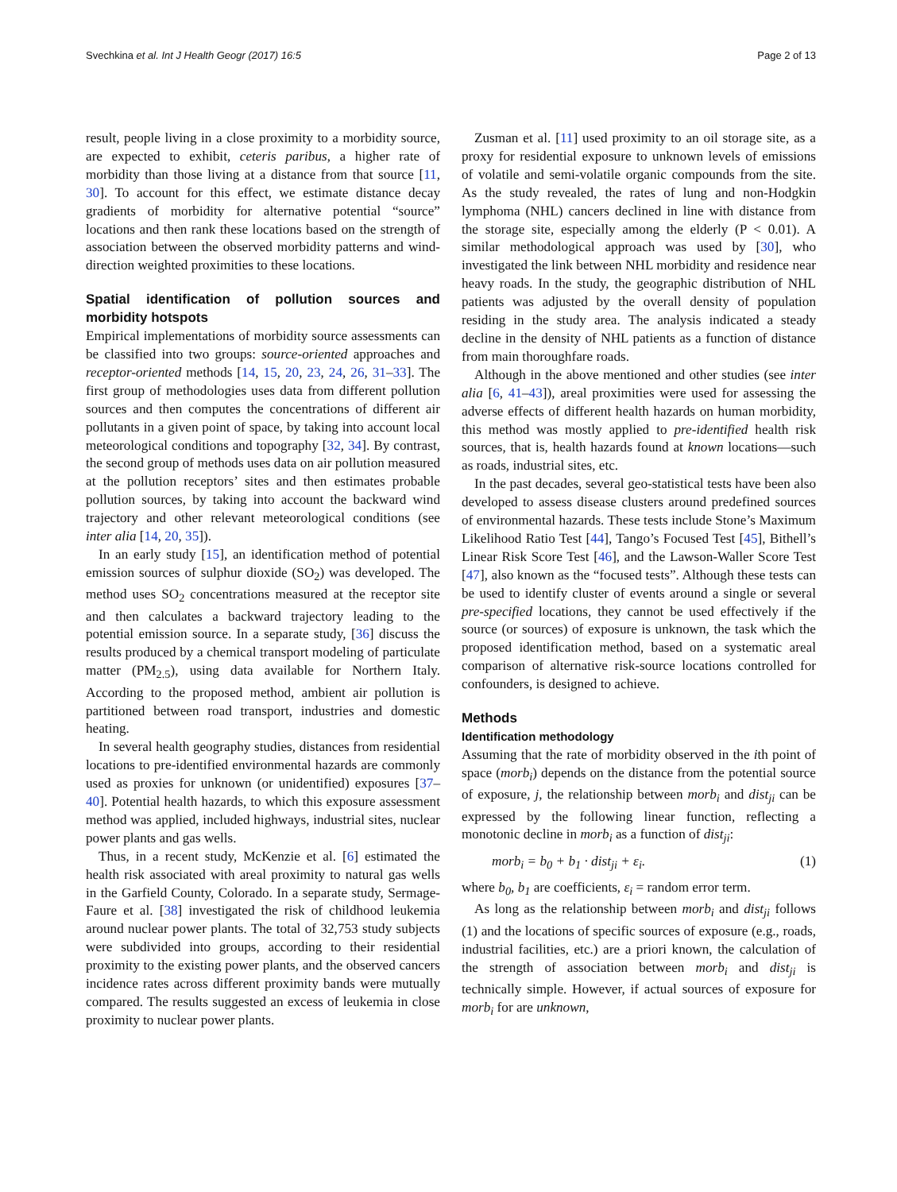Svechkina et al. Int J Health Geogr (2017) 16:5 Page 2 of 13
result, people living in a close proximity to a morbidity source, are expected to exhibit, ceteris paribus, a higher rate of morbidity than those living at a distance from that source [11, 30]. To account for this effect, we estimate distance decay gradients of morbidity for alternative potential “source” locations and then rank these locations based on the strength of association between the observed morbidity patterns and wind-direction weighted proximities to these locations.
Spatial identification of pollution sources and morbidity hotspots
Empirical implementations of morbidity source assessments can be classified into two groups: source-oriented approaches and receptor-oriented methods [14, 15, 20, 23, 24, 26, 31–33]. The first group of methodologies uses data from different pollution sources and then computes the concentrations of different air pollutants in a given point of space, by taking into account local meteorological conditions and topography [32, 34]. By contrast, the second group of methods uses data on air pollution measured at the pollution receptors’ sites and then estimates probable pollution sources, by taking into account the backward wind trajectory and other relevant meteorological conditions (see inter alia [14, 20, 35]).
In an early study [15], an identification method of potential emission sources of sulphur dioxide (SO<sub>2</sub>) was developed. The method uses SO<sub>2</sub> concentrations measured at the receptor site and then calculates a backward trajectory leading to the potential emission source. In a separate study, [36] discuss the results produced by a chemical transport modeling of particulate matter (PM<sub>2.5</sub>), using data available for Northern Italy. According to the proposed method, ambient air pollution is partitioned between road transport, industries and domestic heating.
In several health geography studies, distances from residential locations to pre-identified environmental hazards are commonly used as proxies for unknown (or unidentified) exposures [37–40]. Potential health hazards, to which this exposure assessment method was applied, included highways, industrial sites, nuclear power plants and gas wells.
Thus, in a recent study, McKenzie et al. [6] estimated the health risk associated with areal proximity to natural gas wells in the Garfield County, Colorado. In a separate study, Sermage-Faure et al. [38] investigated the risk of childhood leukemia around nuclear power plants. The total of 32,753 study subjects were subdivided into groups, according to their residential proximity to the existing power plants, and the observed cancers incidence rates across different proximity bands were mutually compared. The results suggested an excess of leukemia in close proximity to nuclear power plants.
Zusman et al. [11] used proximity to an oil storage site, as a proxy for residential exposure to unknown levels of emissions of volatile and semi-volatile organic compounds from the site. As the study revealed, the rates of lung and non-Hodgkin lymphoma (NHL) cancers declined in line with distance from the storage site, especially among the elderly (P < 0.01). A similar methodological approach was used by [30], who investigated the link between NHL morbidity and residence near heavy roads. In the study, the geographic distribution of NHL patients was adjusted by the overall density of population residing in the study area. The analysis indicated a steady decline in the density of NHL patients as a function of distance from main thoroughfare roads.
Although in the above mentioned and other studies (see inter alia [6, 41–43]), areal proximities were used for assessing the adverse effects of different health hazards on human morbidity, this method was mostly applied to pre-identified health risk sources, that is, health hazards found at known locations—such as roads, industrial sites, etc.
In the past decades, several geo-statistical tests have been also developed to assess disease clusters around predefined sources of environmental hazards. These tests include Stone’s Maximum Likelihood Ratio Test [44], Tango’s Focused Test [45], Bithell’s Linear Risk Score Test [46], and the Lawson-Waller Score Test [47], also known as the “focused tests”. Although these tests can be used to identify cluster of events around a single or several pre-specified locations, they cannot be used effectively if the source (or sources) of exposure is unknown, the task which the proposed identification method, based on a systematic areal comparison of alternative risk-source locations controlled for confounders, is designed to achieve.
Methods
Identification methodology
Assuming that the rate of morbidity observed in the ith point of space (morb<sub>i</sub>) depends on the distance from the potential source of exposure, j, the relationship between morb<sub>i</sub> and dist<sub>ji</sub> can be expressed by the following linear function, reflecting a monotonic decline in morb<sub>i</sub> as a function of dist<sub>ji</sub>:
morb<sub>i</sub> = b<sub>0</sub> + b<sub>1</sub> · dist<sub>ji</sub> + ε<sub>i</sub>. (1)
where b<sub>0</sub>, b<sub>1</sub> are coefficients, ε<sub>i</sub> = random error term.
As long as the relationship between morb<sub>i</sub> and dist<sub>ji</sub> follows (1) and the locations of specific sources of exposure (e.g., roads, industrial facilities, etc.) are a priori known, the calculation of the strength of association between morb<sub>i</sub> and dist<sub>ji</sub> is technically simple. However, if actual sources of exposure for morb<sub>i</sub> for are unknown,